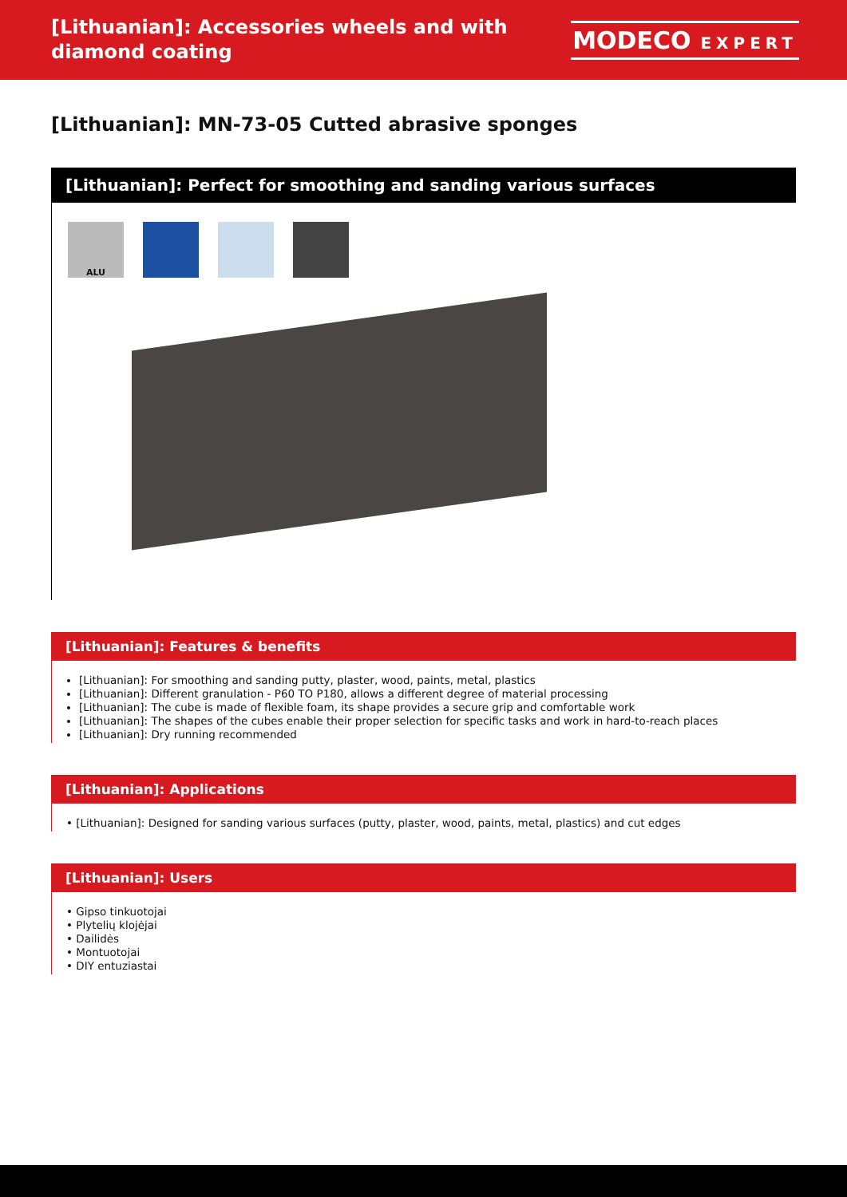[Lithuanian]: Accessories wheels and with
diamond coating
MODECO EXPERT
[Lithuanian]: MN-73-05 Cutted abrasive sponges
[Lithuanian]: Perfect for smoothing and sanding various surfaces
ALU
[Lithuanian]: Features & benefits
[Lithuanian]: For smoothing and sanding putty, plaster, wood, paints, metal, plastics
[Lithuanian]: Different granulation - P60 TO P180, allows a different degree of material processing
[Lithuanian]: The cube is made of flexible foam, its shape provides a secure grip and comfortable work
[Lithuanian]: The shapes of the cubes enable their proper selection for specific tasks and work in hard-to-reach places
[Lithuanian]: Dry running recommended
[Lithuanian]: Applications
• [Lithuanian]: Designed for sanding various surfaces (putty, plaster, wood, paints, metal, plastics) and cut edges
[Lithuanian]: Users
• Gipso tinkuotojai
• Plytelių klojėjai
• Dailidės
• Montuotojai
• DIY entuziastai